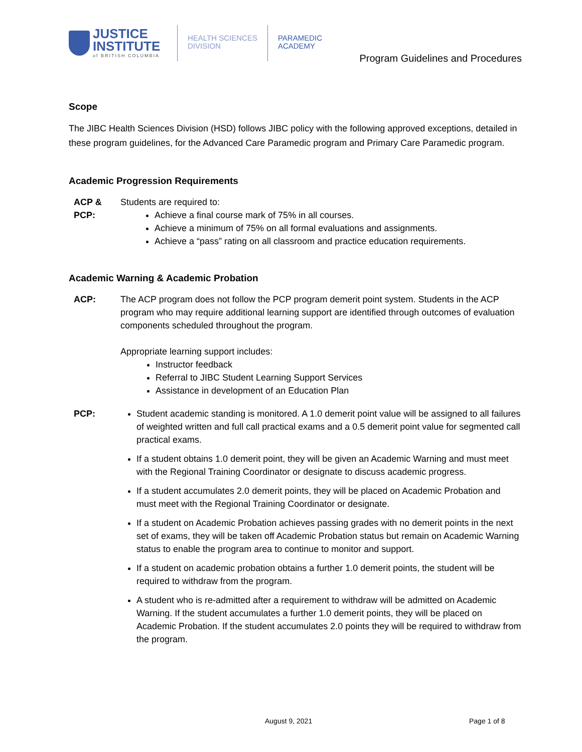JUSTICE
INSTITUTE
of BRITISH COLUMBIA
HEALTH SCIENCES
DIVISION
PARAMEDIC
ACADEMY
Program Guidelines and Procedures
Scope
The JIBC Health Sciences Division (HSD) follows JIBC policy with the following approved exceptions, detailed in these program guidelines, for the Advanced Care Paramedic program and Primary Care Paramedic program.
Academic Progression Requirements
ACP & PCP:
Students are required to:
Achieve a final course mark of 75% in all courses.
Achieve a minimum of 75% on all formal evaluations and assignments.
Achieve a “pass” rating on all classroom and practice education requirements.
Academic Warning & Academic Probation
ACP: The ACP program does not follow the PCP program demerit point system. Students in the ACP program who may require additional learning support are identified through outcomes of evaluation components scheduled throughout the program.
Appropriate learning support includes:
Instructor feedback
Referral to JIBC Student Learning Support Services
Assistance in development of an Education Plan
PCP: Student academic standing is monitored. A 1.0 demerit point value will be assigned to all failures of weighted written and full call practical exams and a 0.5 demerit point value for segmented call practical exams.
If a student obtains 1.0 demerit point, they will be given an Academic Warning and must meet with the Regional Training Coordinator or designate to discuss academic progress.
If a student accumulates 2.0 demerit points, they will be placed on Academic Probation and must meet with the Regional Training Coordinator or designate.
If a student on Academic Probation achieves passing grades with no demerit points in the next set of exams, they will be taken off Academic Probation status but remain on Academic Warning status to enable the program area to continue to monitor and support.
If a student on academic probation obtains a further 1.0 demerit points, the student will be required to withdraw from the program.
A student who is re-admitted after a requirement to withdraw will be admitted on Academic Warning. If the student accumulates a further 1.0 demerit points, they will be placed on Academic Probation. If the student accumulates 2.0 points they will be required to withdraw from the program.
August 9, 2021 Page 1 of 8